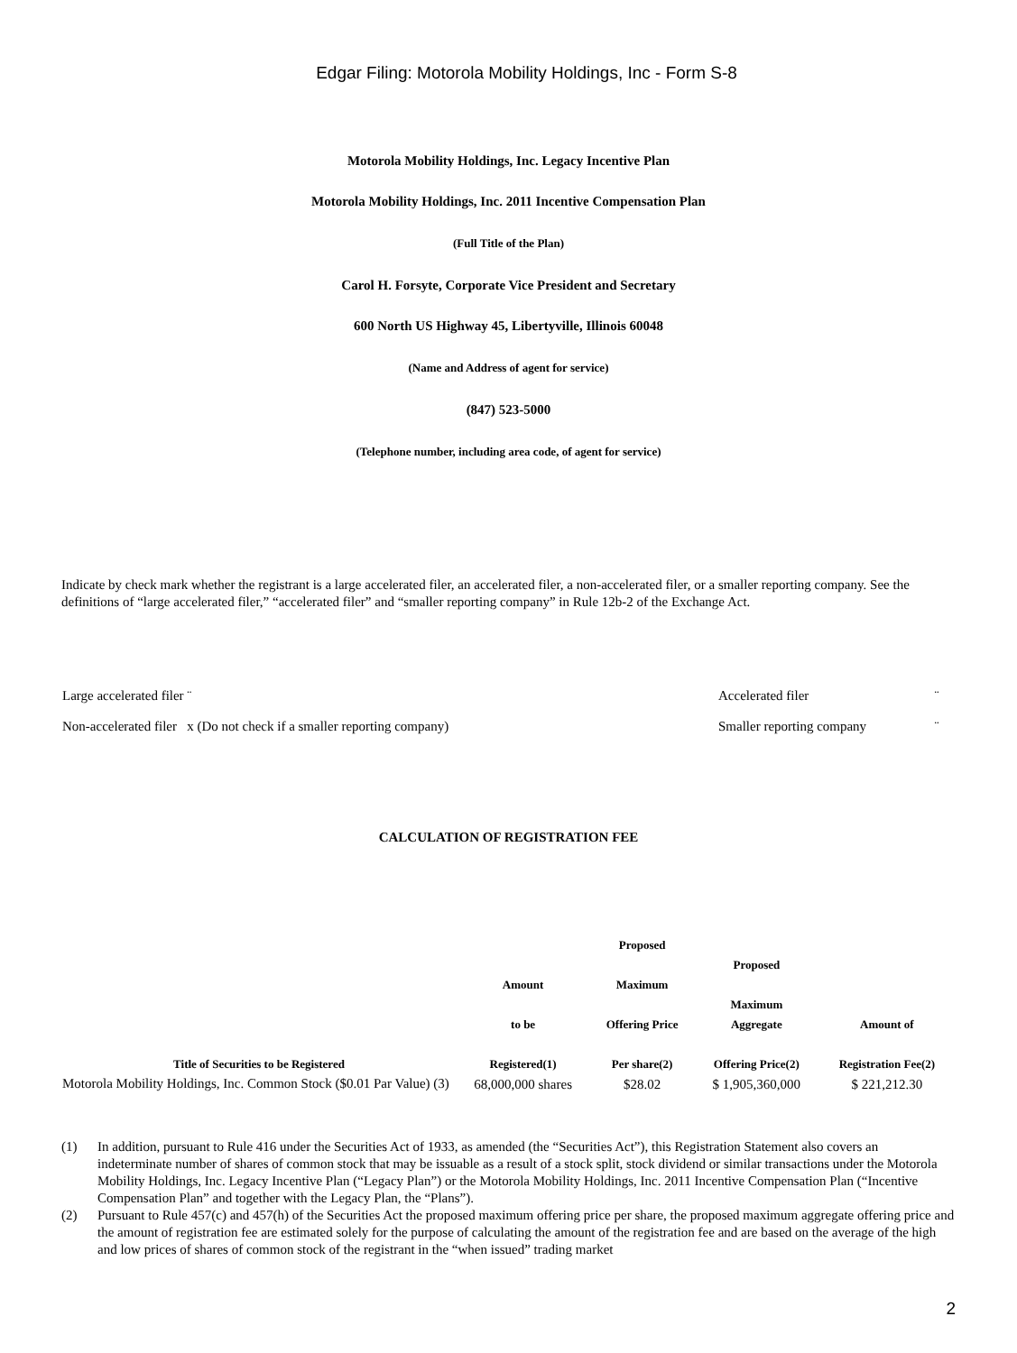Edgar Filing: Motorola Mobility Holdings, Inc - Form S-8
Motorola Mobility Holdings, Inc. Legacy Incentive Plan
Motorola Mobility Holdings, Inc. 2011 Incentive Compensation Plan
(Full Title of the Plan)
Carol H. Forsyte, Corporate Vice President and Secretary
600 North US Highway 45, Libertyville, Illinois 60048
(Name and Address of agent for service)
(847) 523-5000
(Telephone number, including area code, of agent for service)
Indicate by check mark whether the registrant is a large accelerated filer, an accelerated filer, a non-accelerated filer, or a smaller reporting company. See the definitions of “large accelerated filer,” “accelerated filer” and “smaller reporting company” in Rule 12b-2 of the Exchange Act.
| Large accelerated filer ¨ | Accelerated filer | ¨ |
| Non-accelerated filer x (Do not check if a smaller reporting company) | Smaller reporting company | ¨ |
CALCULATION OF REGISTRATION FEE
| Title of Securities to be Registered | Amount to be Registered(1) | Proposed Maximum Offering Price Per share(2) | Proposed Maximum Aggregate Offering Price(2) | Amount of Registration Fee(2) |
| --- | --- | --- | --- | --- |
| Motorola Mobility Holdings, Inc. Common Stock ($0.01 Par Value) (3) | 68,000,000 shares | $28.02 | $ 1,905,360,000 | $ 221,212.30 |
(1) In addition, pursuant to Rule 416 under the Securities Act of 1933, as amended (the “Securities Act”), this Registration Statement also covers an indeterminate number of shares of common stock that may be issuable as a result of a stock split, stock dividend or similar transactions under the Motorola Mobility Holdings, Inc. Legacy Incentive Plan (“Legacy Plan”) or the Motorola Mobility Holdings, Inc. 2011 Incentive Compensation Plan (“Incentive Compensation Plan” and together with the Legacy Plan, the “Plans”).
(2) Pursuant to Rule 457(c) and 457(h) of the Securities Act the proposed maximum offering price per share, the proposed maximum aggregate offering price and the amount of registration fee are estimated solely for the purpose of calculating the amount of the registration fee and are based on the average of the high and low prices of shares of common stock of the registrant in the “when issued” trading market
2